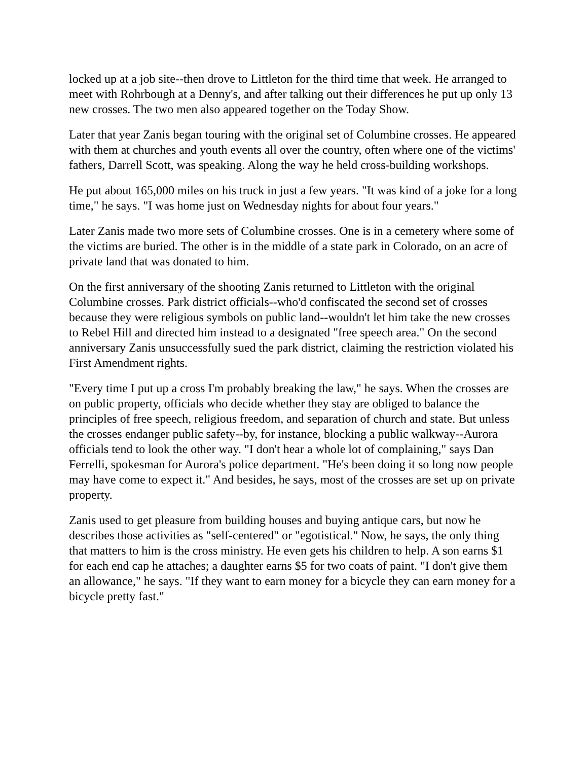locked up at a job site--then drove to Littleton for the third time that week. He arranged to meet with Rohrbough at a Denny's, and after talking out their differences he put up only 13 new crosses. The two men also appeared together on the Today Show.
Later that year Zanis began touring with the original set of Columbine crosses. He appeared with them at churches and youth events all over the country, often where one of the victims' fathers, Darrell Scott, was speaking. Along the way he held cross-building workshops.
He put about 165,000 miles on his truck in just a few years. "It was kind of a joke for a long time," he says. "I was home just on Wednesday nights for about four years."
Later Zanis made two more sets of Columbine crosses. One is in a cemetery where some of the victims are buried. The other is in the middle of a state park in Colorado, on an acre of private land that was donated to him.
On the first anniversary of the shooting Zanis returned to Littleton with the original Columbine crosses. Park district officials--who'd confiscated the second set of crosses because they were religious symbols on public land--wouldn't let him take the new crosses to Rebel Hill and directed him instead to a designated "free speech area." On the second anniversary Zanis unsuccessfully sued the park district, claiming the restriction violated his First Amendment rights.
"Every time I put up a cross I'm probably breaking the law," he says. When the crosses are on public property, officials who decide whether they stay are obliged to balance the principles of free speech, religious freedom, and separation of church and state. But unless the crosses endanger public safety--by, for instance, blocking a public walkway--Aurora officials tend to look the other way. "I don't hear a whole lot of complaining," says Dan Ferrelli, spokesman for Aurora's police department. "He's been doing it so long now people may have come to expect it." And besides, he says, most of the crosses are set up on private property.
Zanis used to get pleasure from building houses and buying antique cars, but now he describes those activities as "self-centered" or "egotistical." Now, he says, the only thing that matters to him is the cross ministry. He even gets his children to help. A son earns $1 for each end cap he attaches; a daughter earns $5 for two coats of paint. "I don't give them an allowance," he says. "If they want to earn money for a bicycle they can earn money for a bicycle pretty fast."